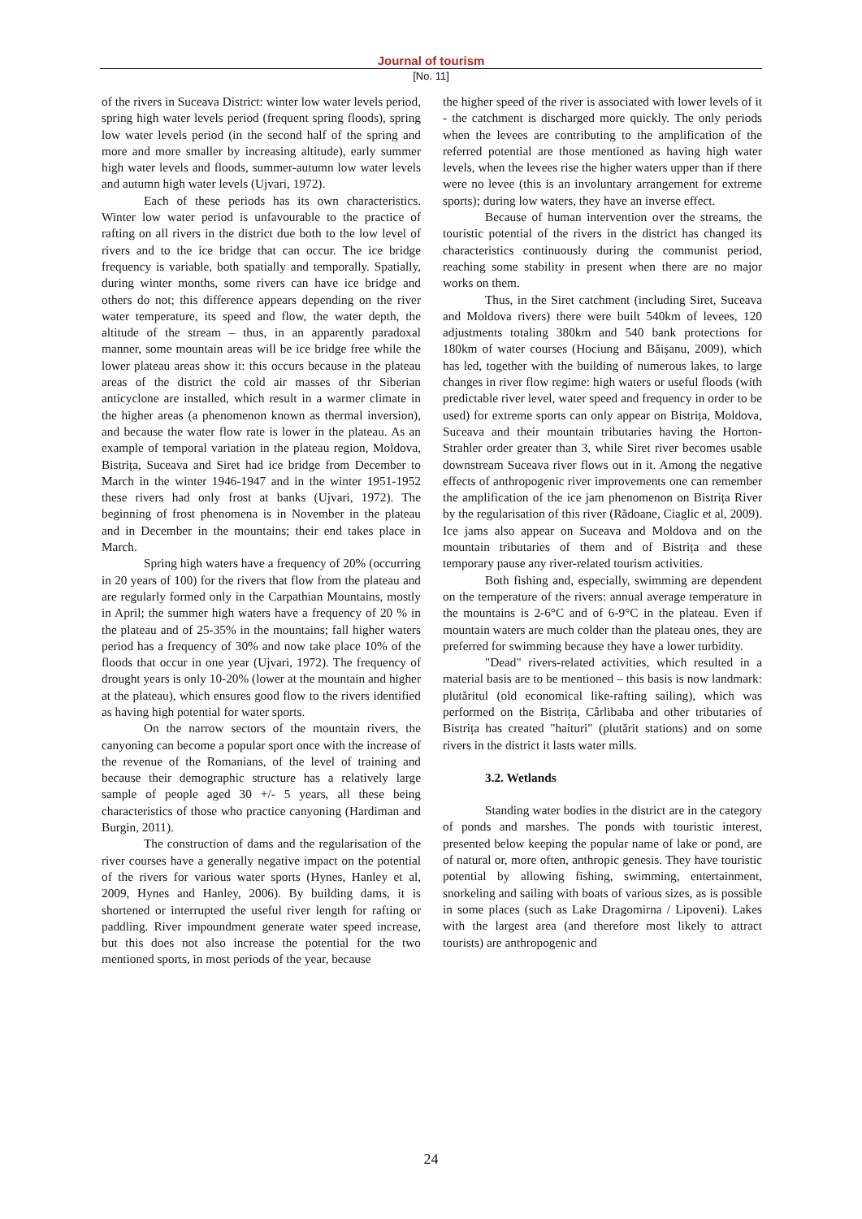Journal of tourism
[No. 11]
of the rivers in Suceava District: winter low water levels period, spring high water levels period (frequent spring floods), spring low water levels period (in the second half of the spring and more and more smaller by increasing altitude), early summer high water levels and floods, summer-autumn low water levels and autumn high water levels (Ujvari, 1972).
Each of these periods has its own characteristics. Winter low water period is unfavourable to the practice of rafting on all rivers in the district due both to the low level of rivers and to the ice bridge that can occur. The ice bridge frequency is variable, both spatially and temporally. Spatially, during winter months, some rivers can have ice bridge and others do not; this difference appears depending on the river water temperature, its speed and flow, the water depth, the altitude of the stream – thus, in an apparently paradoxal manner, some mountain areas will be ice bridge free while the lower plateau areas show it: this occurs because in the plateau areas of the district the cold air masses of thr Siberian anticyclone are installed, which result in a warmer climate in the higher areas (a phenomenon known as thermal inversion), and because the water flow rate is lower in the plateau. As an example of temporal variation in the plateau region, Moldova, Bistrița, Suceava and Siret had ice bridge from December to March in the winter 1946-1947 and in the winter 1951-1952 these rivers had only frost at banks (Ujvari, 1972). The beginning of frost phenomena is in November in the plateau and in December in the mountains; their end takes place in March.
Spring high waters have a frequency of 20% (occurring in 20 years of 100) for the rivers that flow from the plateau and are regularly formed only in the Carpathian Mountains, mostly in April; the summer high waters have a frequency of 20 % in the plateau and of 25-35% in the mountains; fall higher waters period has a frequency of 30% and now take place 10% of the floods that occur in one year (Ujvari, 1972). The frequency of drought years is only 10-20% (lower at the mountain and higher at the plateau), which ensures good flow to the rivers identified as having high potential for water sports.
On the narrow sectors of the mountain rivers, the canyoning can become a popular sport once with the increase of the revenue of the Romanians, of the level of training and because their demographic structure has a relatively large sample of people aged 30 +/- 5 years, all these being characteristics of those who practice canyoning (Hardiman and Burgin, 2011).
The construction of dams and the regularisation of the river courses have a generally negative impact on the potential of the rivers for various water sports (Hynes, Hanley et al, 2009, Hynes and Hanley, 2006). By building dams, it is shortened or interrupted the useful river length for rafting or paddling. River impoundment generate water speed increase, but this does not also increase the potential for the two mentioned sports, in most periods of the year, because
the higher speed of the river is associated with lower levels of it - the catchment is discharged more quickly. The only periods when the levees are contributing to the amplification of the referred potential are those mentioned as having high water levels, when the levees rise the higher waters upper than if there were no levee (this is an involuntary arrangement for extreme sports); during low waters, they have an inverse effect.
Because of human intervention over the streams, the touristic potential of the rivers in the district has changed its characteristics continuously during the communist period, reaching some stability in present when there are no major works on them.
Thus, in the Siret catchment (including Siret, Suceava and Moldova rivers) there were built 540km of levees, 120 adjustments totaling 380km and 540 bank protections for 180km of water courses (Hociung and Băişanu, 2009), which has led, together with the building of numerous lakes, to large changes in river flow regime: high waters or useful floods (with predictable river level, water speed and frequency in order to be used) for extreme sports can only appear on Bistrița, Moldova, Suceava and their mountain tributaries having the Horton-Strahler order greater than 3, while Siret river becomes usable downstream Suceava river flows out in it. Among the negative effects of anthropogenic river improvements one can remember the amplification of the ice jam phenomenon on Bistrița River by the regularisation of this river (Rădoane, Ciaglic et al, 2009). Ice jams also appear on Suceava and Moldova and on the mountain tributaries of them and of Bistrița and these temporary pause any river-related tourism activities.
Both fishing and, especially, swimming are dependent on the temperature of the rivers: annual average temperature in the mountains is 2-6°C and of 6-9°C in the plateau. Even if mountain waters are much colder than the plateau ones, they are preferred for swimming because they have a lower turbidity.
"Dead" rivers-related activities, which resulted in a material basis are to be mentioned – this basis is now landmark: plutăritul (old economical like-rafting sailing), which was performed on the Bistrița, Cârlibaba and other tributaries of Bistrița has created "haituri" (plutărit stations) and on some rivers in the district it lasts water mills.
3.2. Wetlands
Standing water bodies in the district are in the category of ponds and marshes. The ponds with touristic interest, presented below keeping the popular name of lake or pond, are of natural or, more often, anthropic genesis. They have touristic potential by allowing fishing, swimming, entertainment, snorkeling and sailing with boats of various sizes, as is possible in some places (such as Lake Dragomirna / Lipoveni). Lakes with the largest area (and therefore most likely to attract tourists) are anthropogenic and
24